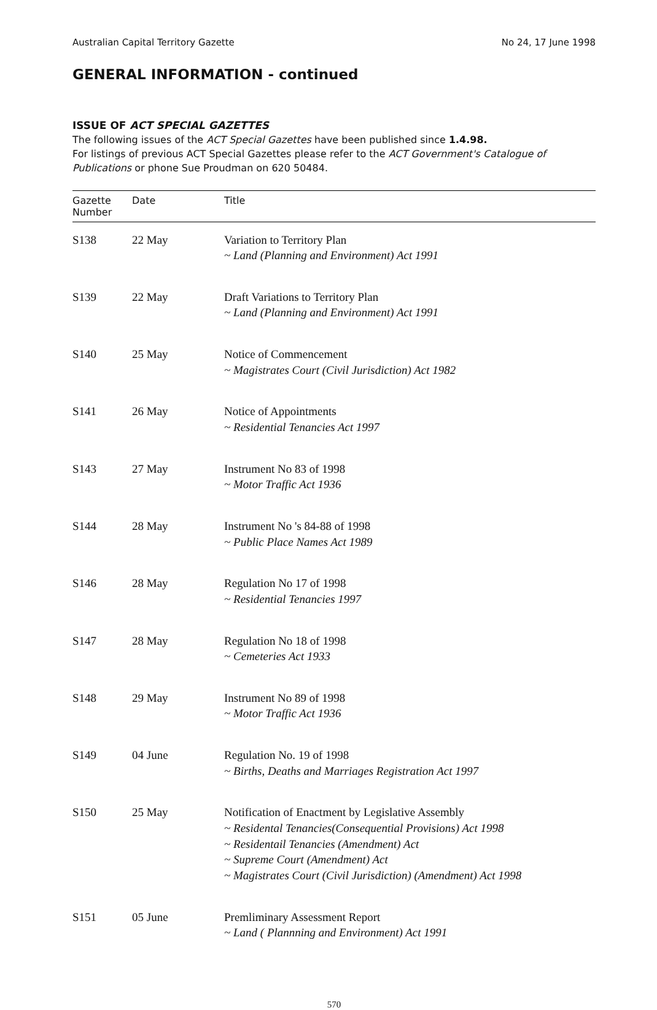Australian Capital Territory Gazette No 24, 17 June 1998
GENERAL INFORMATION - continued
ISSUE OF ACT SPECIAL GAZETTES
The following issues of the ACT Special Gazettes have been published since 1.4.98.
For listings of previous ACT Special Gazettes please refer to the ACT Government's Catalogue of Publications or phone Sue Proudman on 620 50484.
| Gazette Number | Date | Title |
| --- | --- | --- |
| S138 | 22 May | Variation to Territory Plan ~ Land (Planning and Environment) Act 1991 |
| S139 | 22 May | Draft Variations to Territory Plan ~ Land (Planning and Environment) Act 1991 |
| S140 | 25 May | Notice of Commencement ~ Magistrates Court (Civil Jurisdiction) Act 1982 |
| S141 | 26 May | Notice of Appointments ~ Residential Tenancies Act 1997 |
| S143 | 27 May | Instrument No 83 of 1998 ~ Motor Traffic Act 1936 |
| S144 | 28 May | Instrument No 's 84-88 of 1998 ~ Public Place Names Act 1989 |
| S146 | 28 May | Regulation No 17 of 1998 ~ Residential Tenancies 1997 |
| S147 | 28 May | Regulation No 18 of 1998 ~ Cemeteries Act 1933 |
| S148 | 29 May | Instrument No 89 of 1998 ~ Motor Traffic Act 1936 |
| S149 | 04 June | Regulation No. 19 of 1998 ~ Births, Deaths and Marriages Registration Act 1997 |
| S150 | 25 May | Notification of Enactment by Legislative Assembly ~ Residental Tenancies(Consequential Provisions) Act 1998 ~ Residentail Tenancies (Amendment) Act ~ Supreme Court (Amendment) Act ~ Magistrates Court (Civil Jurisdiction) (Amendment) Act 1998 |
| S151 | 05 June | Premliminary Assessment Report ~ Land ( Plannning and Environment) Act 1991 |
570